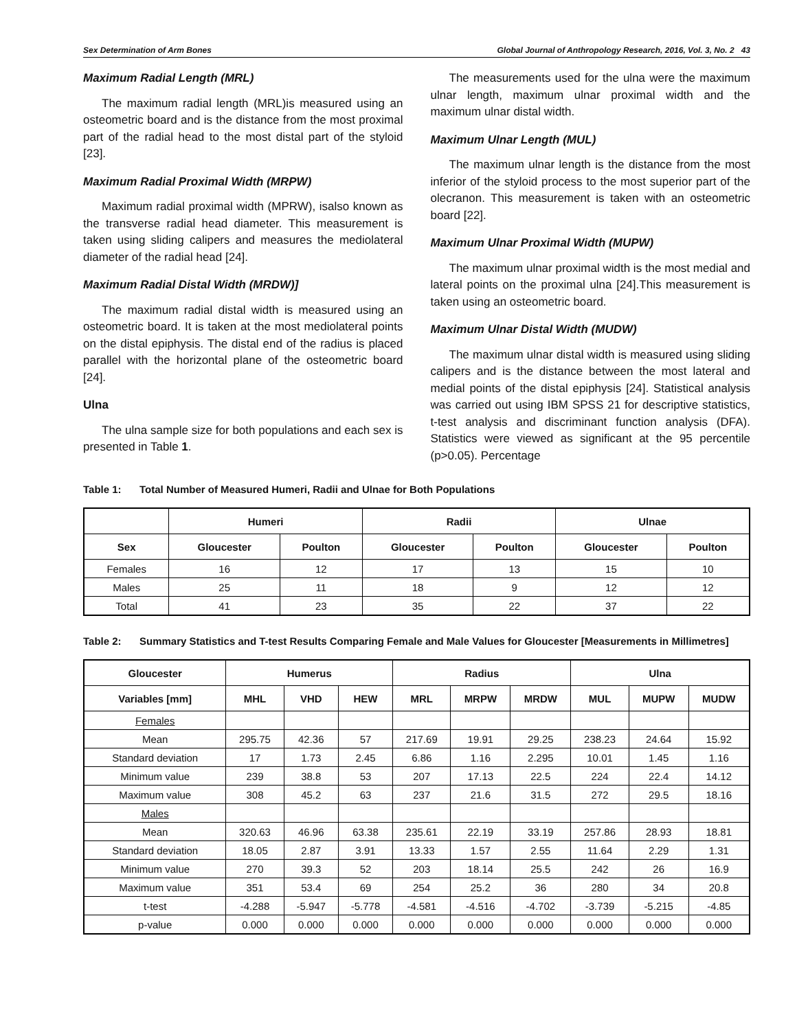Sex Determination of Arm Bones Global Journal of Anthropology Research, 2016, Vol. 3, No. 2 43
Maximum Radial Length (MRL)
The maximum radial length (MRL)is measured using an osteometric board and is the distance from the most proximal part of the radial head to the most distal part of the styloid [23].
Maximum Radial Proximal Width (MRPW)
Maximum radial proximal width (MPRW), isalso known as the transverse radial head diameter. This measurement is taken using sliding calipers and measures the mediolateral diameter of the radial head [24].
Maximum Radial Distal Width (MRDW)]
The maximum radial distal width is measured using an osteometric board. It is taken at the most mediolateral points on the distal epiphysis. The distal end of the radius is placed parallel with the horizontal plane of the osteometric board [24].
Ulna
The ulna sample size for both populations and each sex is presented in Table 1.
The measurements used for the ulna were the maximum ulnar length, maximum ulnar proximal width and the maximum ulnar distal width.
Maximum Ulnar Length (MUL)
The maximum ulnar length is the distance from the most inferior of the styloid process to the most superior part of the olecranon. This measurement is taken with an osteometric board [22].
Maximum Ulnar Proximal Width (MUPW)
The maximum ulnar proximal width is the most medial and lateral points on the proximal ulna [24].This measurement is taken using an osteometric board.
Maximum Ulnar Distal Width (MUDW)
The maximum ulnar distal width is measured using sliding calipers and is the distance between the most lateral and medial points of the distal epiphysis [24]. Statistical analysis was carried out using IBM SPSS 21 for descriptive statistics, t-test analysis and discriminant function analysis (DFA). Statistics were viewed as significant at the 95 percentile (p>0.05). Percentage
Table 1: Total Number of Measured Humeri, Radii and Ulnae for Both Populations
| | Humeri | | Radii | | Ulnae | |
| --- | --- | --- | --- | --- | --- | --- |
| Sex | Gloucester | Poulton | Gloucester | Poulton | Gloucester | Poulton |
| Females | 16 | 12 | 17 | 13 | 15 | 10 |
| Males | 25 | 11 | 18 | 9 | 12 | 12 |
| Total | 41 | 23 | 35 | 22 | 37 | 22 |
Table 2: Summary Statistics and T-test Results Comparing Female and Male Values for Gloucester [Measurements in Millimetres]
| Gloucester | Humerus | | | Radius | | | Ulna | | |
| --- | --- | --- | --- | --- | --- | --- | --- | --- | --- |
| Variables [mm] | MHL | VHD | HEW | MRL | MRPW | MRDW | MUL | MUPW | MUDW |
| Females | | | | | | | | | |
| Mean | 295.75 | 42.36 | 57 | 217.69 | 19.91 | 29.25 | 238.23 | 24.64 | 15.92 |
| Standard deviation | 17 | 1.73 | 2.45 | 6.86 | 1.16 | 2.295 | 10.01 | 1.45 | 1.16 |
| Minimum value | 239 | 38.8 | 53 | 207 | 17.13 | 22.5 | 224 | 22.4 | 14.12 |
| Maximum value | 308 | 45.2 | 63 | 237 | 21.6 | 31.5 | 272 | 29.5 | 18.16 |
| Males | | | | | | | | | |
| Mean | 320.63 | 46.96 | 63.38 | 235.61 | 22.19 | 33.19 | 257.86 | 28.93 | 18.81 |
| Standard deviation | 18.05 | 2.87 | 3.91 | 13.33 | 1.57 | 2.55 | 11.64 | 2.29 | 1.31 |
| Minimum value | 270 | 39.3 | 52 | 203 | 18.14 | 25.5 | 242 | 26 | 16.9 |
| Maximum value | 351 | 53.4 | 69 | 254 | 25.2 | 36 | 280 | 34 | 20.8 |
| t-test | -4.288 | -5.947 | -5.778 | -4.581 | -4.516 | -4.702 | -3.739 | -5.215 | -4.85 |
| p-value | 0.000 | 0.000 | 0.000 | 0.000 | 0.000 | 0.000 | 0.000 | 0.000 | 0.000 |